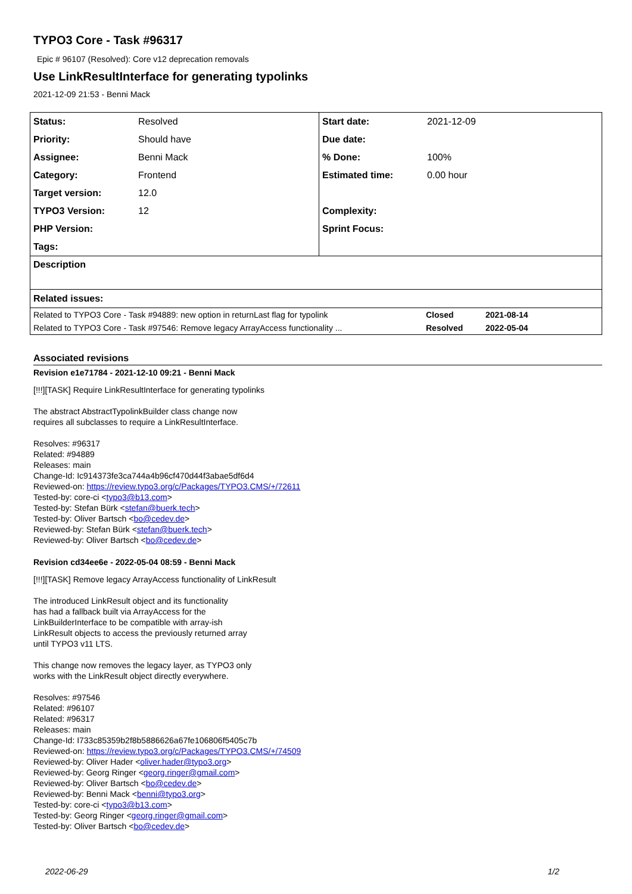TYPO3 Core - Task #96317
Epic # 96107 (Resolved): Core v12 deprecation removals
Use LinkResultInterface for generating typolinks
2021-12-09 21:53 - Benni Mack
| Status: | Resolved | Start date: | 2021-12-09 |
| Priority: | Should have | Due date: | |
| Assignee: | Benni Mack | % Done: | 100% |
| Category: | Frontend | Estimated time: | 0.00 hour |
| Target version: | 12.0 | | |
| TYPO3 Version: | 12 | Complexity: | |
| PHP Version: | | Sprint Focus: | |
| Tags: | | | |
| Description | | | |
| Related issues: | | | |
| Related to TYPO3 Core - Task #94889: new option in returnLast flag for typolink | Closed | 2021-08-14 |
| Related to TYPO3 Core - Task #97546: Remove legacy ArrayAccess functionality ... | Resolved | 2022-05-04 |
Associated revisions
Revision e1e71784 - 2021-12-10 09:21 - Benni Mack
[!!!][TASK] Require LinkResultInterface for generating typolinks

The abstract AbstractTypolinkBuilder class change now
requires all subclasses to require a LinkResultInterface.

Resolves: #96317
Related: #94889
Releases: main
Change-Id: Ic914373fe3ca744a4b96cf470d44f3abae5df6d4
Reviewed-on: https://review.typo3.org/c/Packages/TYPO3.CMS/+/72611
Tested-by: core-ci <typo3@b13.com>
Tested-by: Stefan Bürk <stefan@buerk.tech>
Tested-by: Oliver Bartsch <bo@cedev.de>
Reviewed-by: Stefan Bürk <stefan@buerk.tech>
Reviewed-by: Oliver Bartsch <bo@cedev.de>
Revision cd34ee6e - 2022-05-04 08:59 - Benni Mack
[!!!][TASK] Remove legacy ArrayAccess functionality of LinkResult

The introduced LinkResult object and its functionality
has had a fallback built via ArrayAccess for the
LinkBuilderInterface to be compatible with array-ish
LinkResult objects to access the previously returned array
until TYPO3 v11 LTS.

This change now removes the legacy layer, as TYPO3 only
works with the LinkResult object directly everywhere.

Resolves: #97546
Related: #96107
Related: #96317
Releases: main
Change-Id: I733c85359b2f8b5886626a67fe106806f5405c7b
Reviewed-on: https://review.typo3.org/c/Packages/TYPO3.CMS/+/74509
Reviewed-by: Oliver Hader <oliver.hader@typo3.org>
Reviewed-by: Georg Ringer <georg.ringer@gmail.com>
Reviewed-by: Oliver Bartsch <bo@cedev.de>
Reviewed-by: Benni Mack <benni@typo3.org>
Tested-by: core-ci <typo3@b13.com>
Tested-by: Georg Ringer <georg.ringer@gmail.com>
Tested-by: Oliver Bartsch <bo@cedev.de>
2022-06-29 1/2